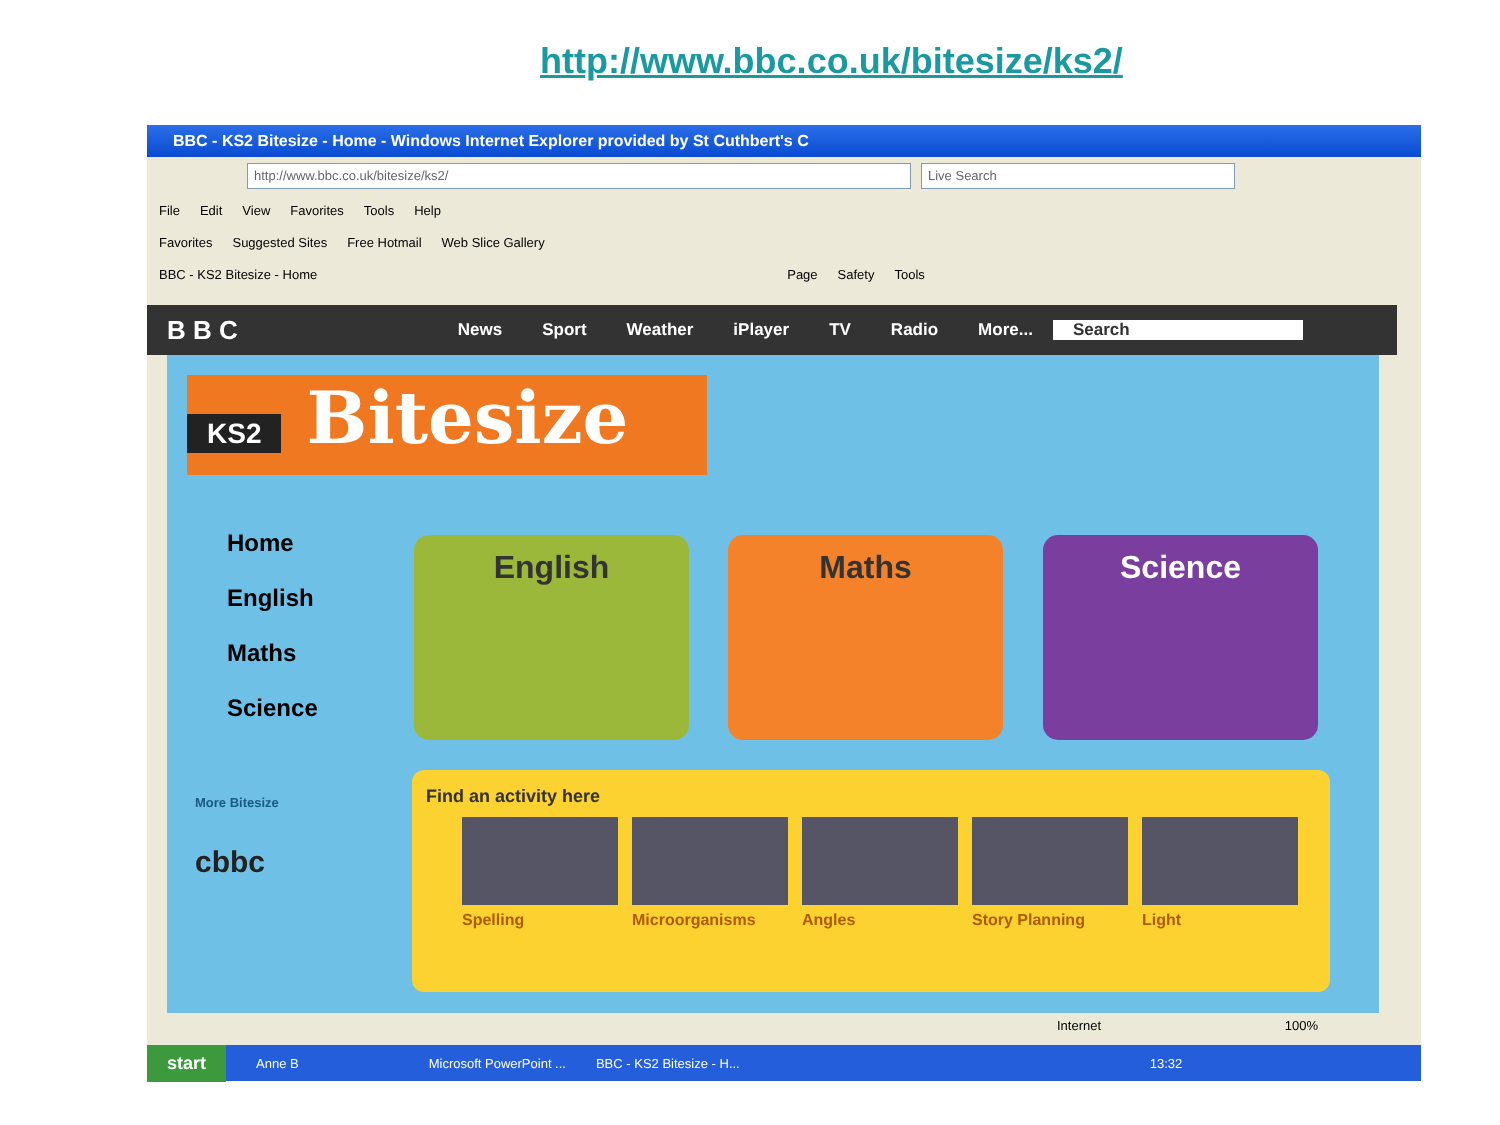http://www.bbc.co.uk/bitesize/ks2/
BBC - KS2 Bitesize - Home - Windows Internet Explorer provided by St Cuthbert's C
http://www.bbc.co.uk/bitesize/ks2/ Live Search
File Edit View Favorites Tools Help
Favorites Suggested Sites Free Hotmail Web Slice Gallery
BBC - KS2 Bitesize - Home Page Safety Tools
B B C News Sport Weather iPlayer TV Radio More... Search
KS2 Bitesize
Home
English
Maths
Science
More Bitesize
cbbc
English Maths Science
Find an activity here
Spelling Microorganisms Angles Story Planning Light
Internet 100%
start Anne B Microsoft PowerPoint ... BBC - KS2 Bitesize - H... 13:32